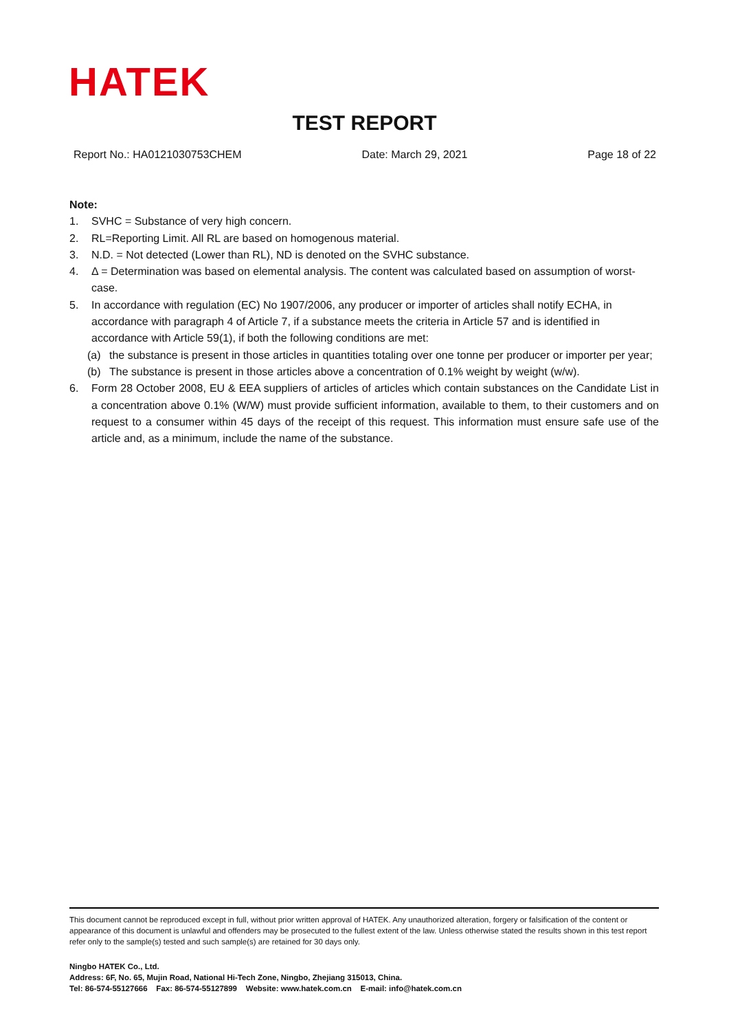HATEK
TEST REPORT
Report No.: HA0121030753CHEM Date: March 29, 2021 Page 18 of 22
Note:
1. SVHC = Substance of very high concern.
2. RL=Reporting Limit. All RL are based on homogenous material.
3. N.D. = Not detected (Lower than RL), ND is denoted on the SVHC substance.
4. Δ = Determination was based on elemental analysis. The content was calculated based on assumption of worst-case.
5. In accordance with regulation (EC) No 1907/2006, any producer or importer of articles shall notify ECHA, in accordance with paragraph 4 of Article 7, if a substance meets the criteria in Article 57 and is identified in accordance with Article 59(1), if both the following conditions are met:
(a) the substance is present in those articles in quantities totaling over one tonne per producer or importer per year;
(b) The substance is present in those articles above a concentration of 0.1% weight by weight (w/w).
6. Form 28 October 2008, EU & EEA suppliers of articles of articles which contain substances on the Candidate List in a concentration above 0.1% (W/W) must provide sufficient information, available to them, to their customers and on request to a consumer within 45 days of the receipt of this request. This information must ensure safe use of the article and, as a minimum, include the name of the substance.
This document cannot be reproduced except in full, without prior written approval of HATEK. Any unauthorized alteration, forgery or falsification of the content or appearance of this document is unlawful and offenders may be prosecuted to the fullest extent of the law. Unless otherwise stated the results shown in this test report refer only to the sample(s) tested and such sample(s) are retained for 30 days only.
Ningbo HATEK Co., Ltd.
Address: 6F, No. 65, Mujin Road, National Hi-Tech Zone, Ningbo, Zhejiang 315013, China.
Tel: 86-574-55127666 Fax: 86-574-55127899 Website: www.hatek.com.cn E-mail: info@hatek.com.cn